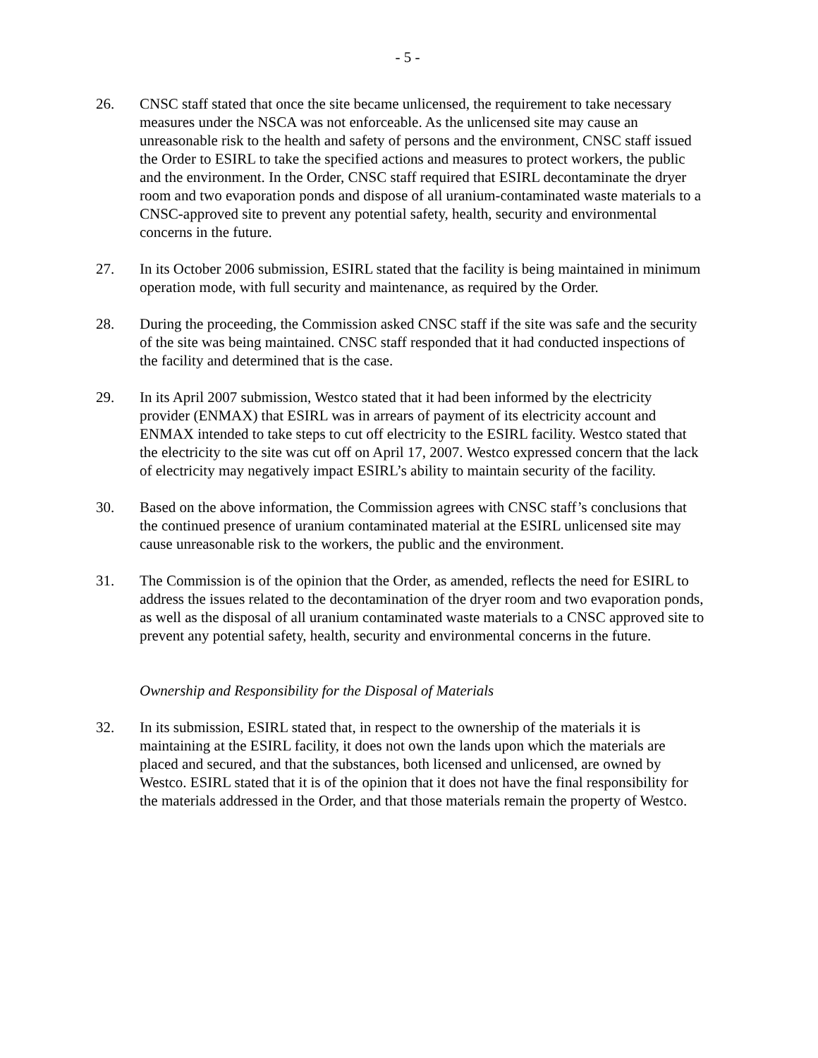- 5 -
26. CNSC staff stated that once the site became unlicensed, the requirement to take necessary measures under the NSCA was not enforceable. As the unlicensed site may cause an unreasonable risk to the health and safety of persons and the environment, CNSC staff issued the Order to ESIRL to take the specified actions and measures to protect workers, the public and the environment. In the Order, CNSC staff required that ESIRL decontaminate the dryer room and two evaporation ponds and dispose of all uranium-contaminated waste materials to a CNSC-approved site to prevent any potential safety, health, security and environmental concerns in the future.
27. In its October 2006 submission, ESIRL stated that the facility is being maintained in minimum operation mode, with full security and maintenance, as required by the Order.
28. During the proceeding, the Commission asked CNSC staff if the site was safe and the security of the site was being maintained. CNSC staff responded that it had conducted inspections of the facility and determined that is the case.
29. In its April 2007 submission, Westco stated that it had been informed by the electricity provider (ENMAX) that ESIRL was in arrears of payment of its electricity account and ENMAX intended to take steps to cut off electricity to the ESIRL facility. Westco stated that the electricity to the site was cut off on April 17, 2007. Westco expressed concern that the lack of electricity may negatively impact ESIRL’s ability to maintain security of the facility.
30. Based on the above information, the Commission agrees with CNSC staff’s conclusions that the continued presence of uranium contaminated material at the ESIRL unlicensed site may cause unreasonable risk to the workers, the public and the environment.
31. The Commission is of the opinion that the Order, as amended, reflects the need for ESIRL to address the issues related to the decontamination of the dryer room and two evaporation ponds, as well as the disposal of all uranium contaminated waste materials to a CNSC approved site to prevent any potential safety, health, security and environmental concerns in the future.
Ownership and Responsibility for the Disposal of Materials
32. In its submission, ESIRL stated that, in respect to the ownership of the materials it is maintaining at the ESIRL facility, it does not own the lands upon which the materials are placed and secured, and that the substances, both licensed and unlicensed, are owned by Westco. ESIRL stated that it is of the opinion that it does not have the final responsibility for the materials addressed in the Order, and that those materials remain the property of Westco.